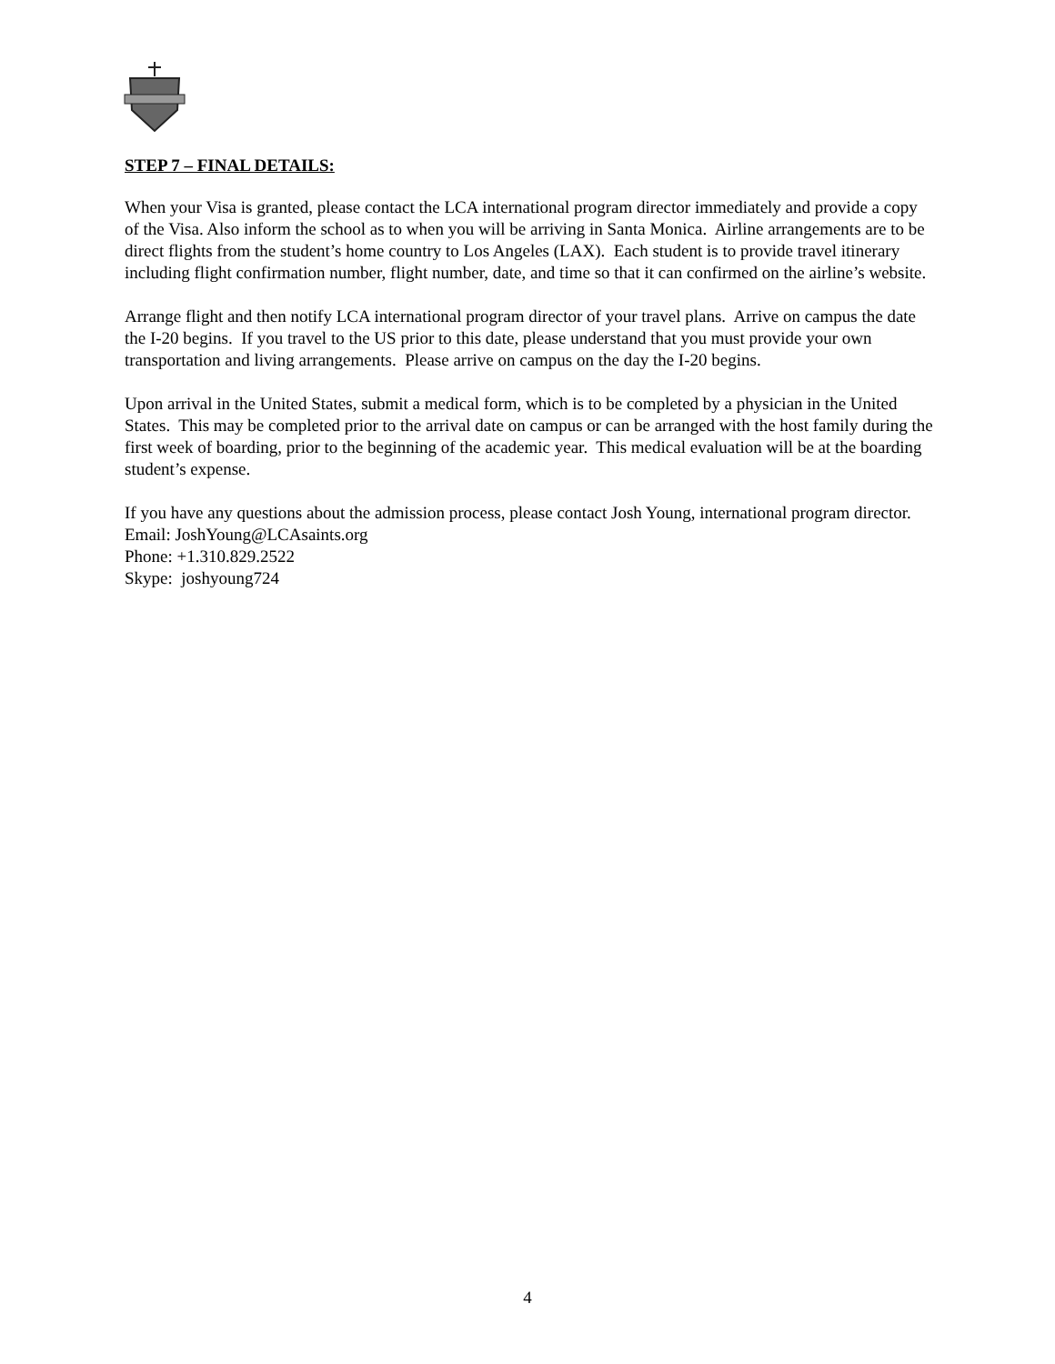STEP 7 – FINAL DETAILS:
When your Visa is granted, please contact the LCA international program director immediately and provide a copy of the Visa. Also inform the school as to when you will be arriving in Santa Monica. Airline arrangements are to be direct flights from the student’s home country to Los Angeles (LAX). Each student is to provide travel itinerary including flight confirmation number, flight number, date, and time so that it can confirmed on the airline’s website.
Arrange flight and then notify LCA international program director of your travel plans. Arrive on campus the date the I-20 begins. If you travel to the US prior to this date, please understand that you must provide your own transportation and living arrangements. Please arrive on campus on the day the I-20 begins.
Upon arrival in the United States, submit a medical form, which is to be completed by a physician in the United States. This may be completed prior to the arrival date on campus or can be arranged with the host family during the first week of boarding, prior to the beginning of the academic year. This medical evaluation will be at the boarding student’s expense.
If you have any questions about the admission process, please contact Josh Young, international program director.
Email: JoshYoung@LCAsaints.org
Phone: +1.310.829.2522
Skype: joshyoung724
4